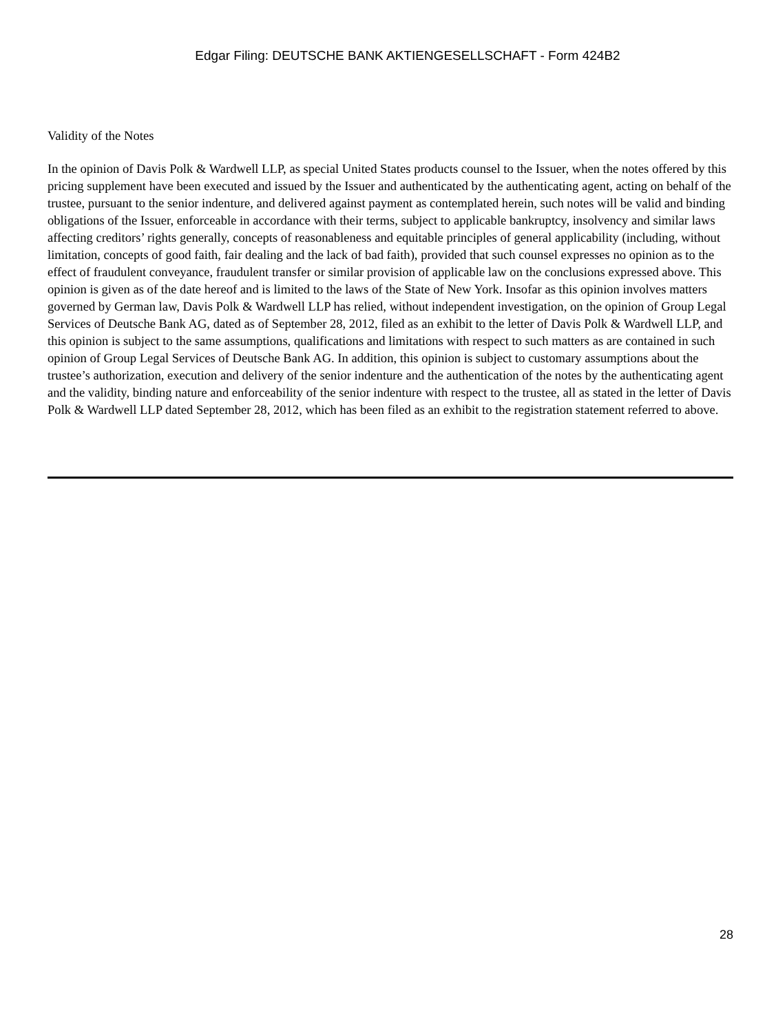Edgar Filing: DEUTSCHE BANK AKTIENGESELLSCHAFT - Form 424B2
Validity of the Notes
In the opinion of Davis Polk & Wardwell LLP, as special United States products counsel to the Issuer, when the notes offered by this pricing supplement have been executed and issued by the Issuer and authenticated by the authenticating agent, acting on behalf of the trustee, pursuant to the senior indenture, and delivered against payment as contemplated herein, such notes will be valid and binding obligations of the Issuer, enforceable in accordance with their terms, subject to applicable bankruptcy, insolvency and similar laws affecting creditors’ rights generally, concepts of reasonableness and equitable principles of general applicability (including, without limitation, concepts of good faith, fair dealing and the lack of bad faith), provided that such counsel expresses no opinion as to the effect of fraudulent conveyance, fraudulent transfer or similar provision of applicable law on the conclusions expressed above. This opinion is given as of the date hereof and is limited to the laws of the State of New York. Insofar as this opinion involves matters governed by German law, Davis Polk & Wardwell LLP has relied, without independent investigation, on the opinion of Group Legal Services of Deutsche Bank AG, dated as of September 28, 2012, filed as an exhibit to the letter of Davis Polk & Wardwell LLP, and this opinion is subject to the same assumptions, qualifications and limitations with respect to such matters as are contained in such opinion of Group Legal Services of Deutsche Bank AG. In addition, this opinion is subject to customary assumptions about the trustee’s authorization, execution and delivery of the senior indenture and the authentication of the notes by the authenticating agent and the validity, binding nature and enforceability of the senior indenture with respect to the trustee, all as stated in the letter of Davis Polk & Wardwell LLP dated September 28, 2012, which has been filed as an exhibit to the registration statement referred to above.
28